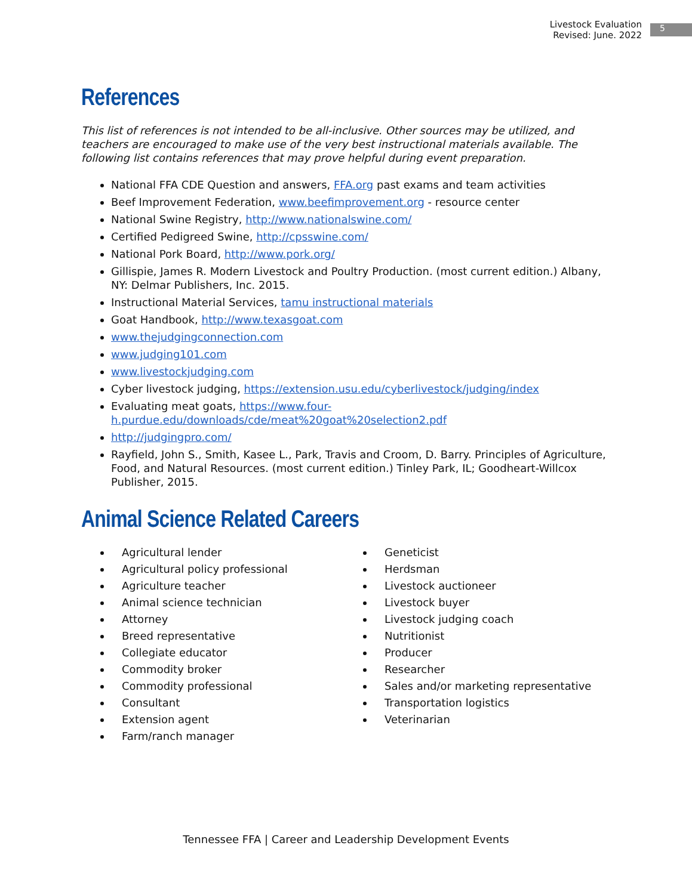Livestock Evaluation
Revised: June. 2022
5
References
This list of references is not intended to be all-inclusive. Other sources may be utilized, and teachers are encouraged to make use of the very best instructional materials available. The following list contains references that may prove helpful during event preparation.
National FFA CDE Question and answers, FFA.org past exams and team activities
Beef Improvement Federation, www.beefimprovement.org - resource center
National Swine Registry, http://www.nationalswine.com/
Certified Pedigreed Swine, http://cpsswine.com/
National Pork Board, http://www.pork.org/
Gillispie, James R. Modern Livestock and Poultry Production. (most current edition.) Albany, NY: Delmar Publishers, Inc. 2015.
Instructional Material Services, tamu instructional materials
Goat Handbook, http://www.texasgoat.com
www.thejudgingconnection.com
www.judging101.com
www.livestockjudging.com
Cyber livestock judging, https://extension.usu.edu/cyberlivestock/judging/index
Evaluating meat goats, https://www.four-h.purdue.edu/downloads/cde/meat%20goat%20selection2.pdf
http://judgingpro.com/
Rayfield, John S., Smith, Kasee L., Park, Travis and Croom, D. Barry. Principles of Agriculture, Food, and Natural Resources. (most current edition.) Tinley Park, IL; Goodheart-Willcox Publisher, 2015.
Animal Science Related Careers
Agricultural lender
Agricultural policy professional
Agriculture teacher
Animal science technician
Attorney
Breed representative
Collegiate educator
Commodity broker
Commodity professional
Consultant
Extension agent
Farm/ranch manager
Geneticist
Herdsman
Livestock auctioneer
Livestock buyer
Livestock judging coach
Nutritionist
Producer
Researcher
Sales and/or marketing representative
Transportation logistics
Veterinarian
Tennessee FFA | Career and Leadership Development Events